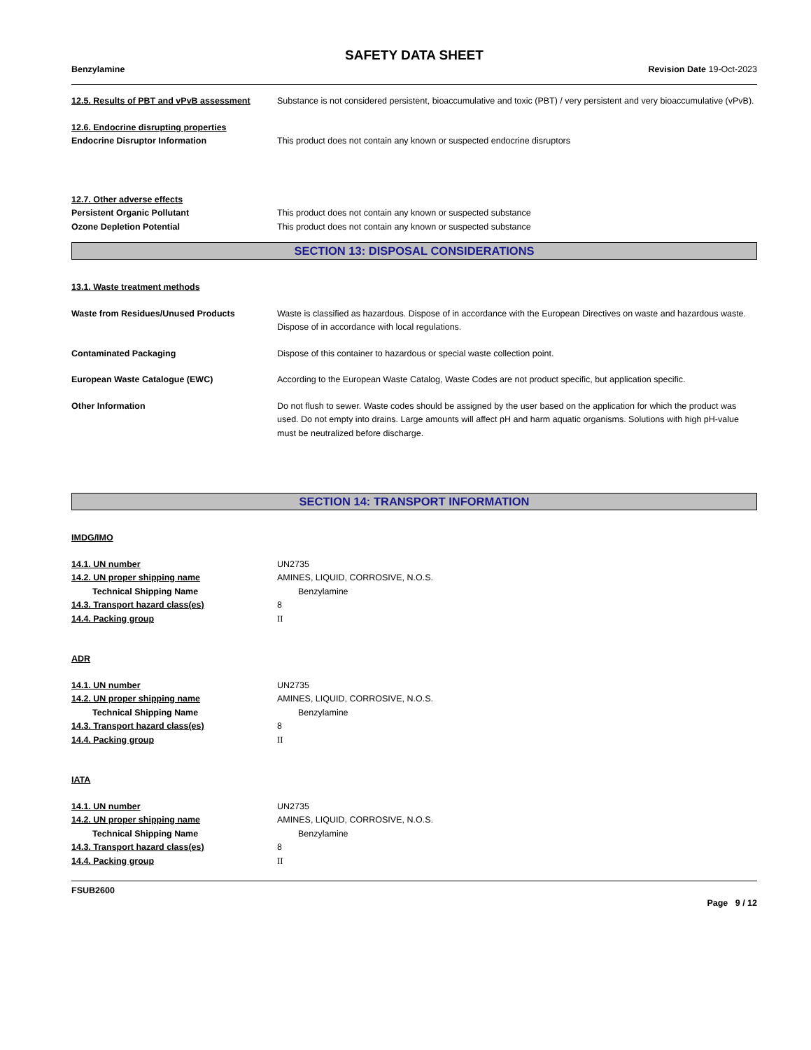SAFETY DATA SHEET
Benzylamine Revision Date 19-Oct-2023
12.5. Results of PBT and vPvB assessment
Substance is not considered persistent, bioaccumulative and toxic (PBT) / very persistent and very bioaccumulative (vPvB).
12.6. Endocrine disrupting properties
Endocrine Disruptor Information This product does not contain any known or suspected endocrine disruptors
12.7. Other adverse effects
Persistent Organic Pollutant This product does not contain any known or suspected substance
Ozone Depletion Potential This product does not contain any known or suspected substance
SECTION 13: DISPOSAL CONSIDERATIONS
13.1. Waste treatment methods
Waste from Residues/Unused Products Waste is classified as hazardous. Dispose of in accordance with the European Directives on waste and hazardous waste. Dispose of in accordance with local regulations.
Contaminated Packaging Dispose of this container to hazardous or special waste collection point.
European Waste Catalogue (EWC) According to the European Waste Catalog, Waste Codes are not product specific, but application specific.
Other Information Do not flush to sewer. Waste codes should be assigned by the user based on the application for which the product was used. Do not empty into drains. Large amounts will affect pH and harm aquatic organisms. Solutions with high pH-value must be neutralized before discharge.
SECTION 14: TRANSPORT INFORMATION
IMDG/IMO
14.1. UN number UN2735
14.2. UN proper shipping name AMINES, LIQUID, CORROSIVE, N.O.S.
Technical Shipping Name Benzylamine
14.3. Transport hazard class(es) 8
14.4. Packing group II
ADR
14.1. UN number UN2735
14.2. UN proper shipping name AMINES, LIQUID, CORROSIVE, N.O.S.
Technical Shipping Name Benzylamine
14.3. Transport hazard class(es) 8
14.4. Packing group II
IATA
14.1. UN number UN2735
14.2. UN proper shipping name AMINES, LIQUID, CORROSIVE, N.O.S.
Technical Shipping Name Benzylamine
14.3. Transport hazard class(es) 8
14.4. Packing group II
FSUB2600
Page 9 / 12